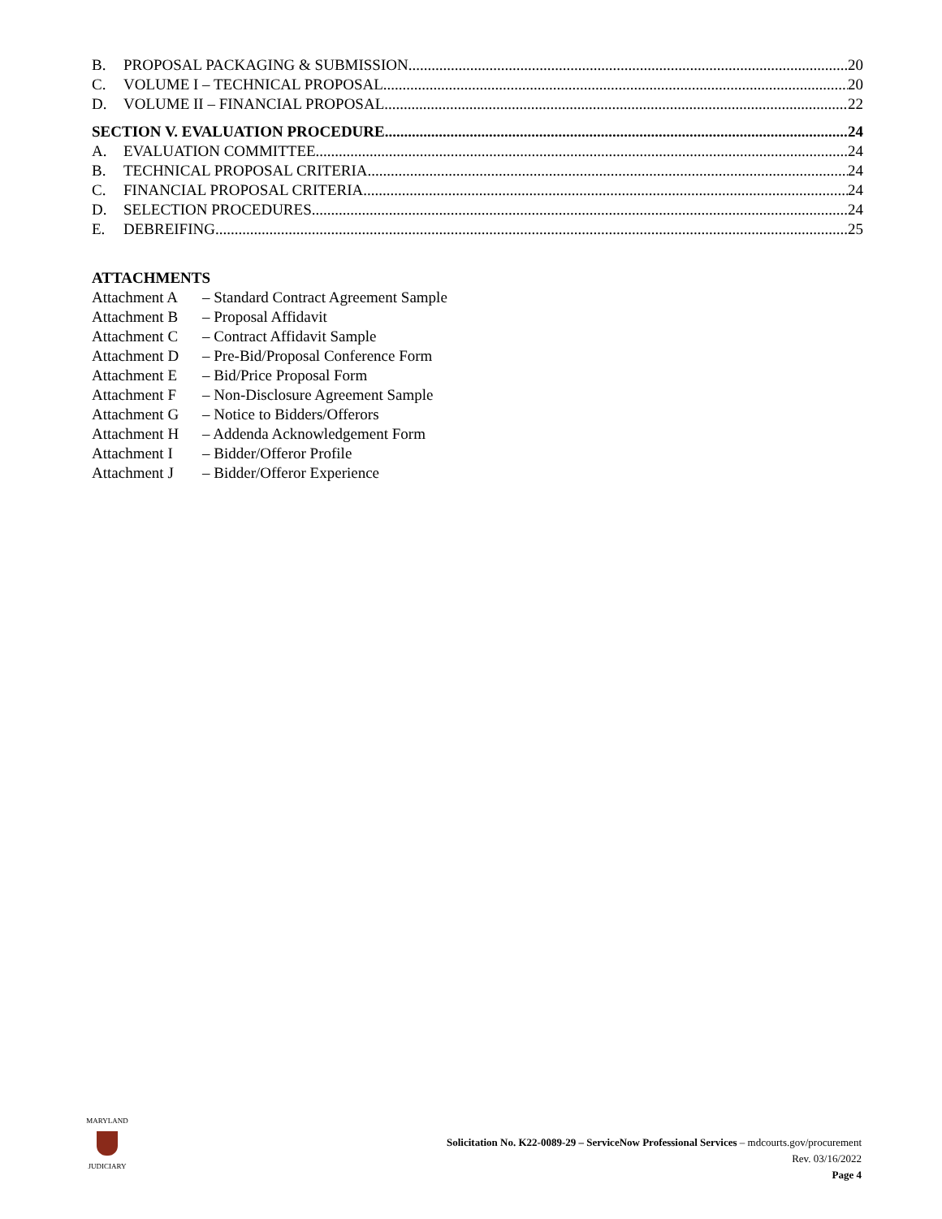B. PROPOSAL PACKAGING & SUBMISSION 20
C. VOLUME I – TECHNICAL PROPOSAL 20
D. VOLUME II – FINANCIAL PROPOSAL 22
SECTION V. EVALUATION PROCEDURE 24
A. EVALUATION COMMITTEE 24
B. TECHNICAL PROPOSAL CRITERIA 24
C. FINANCIAL PROPOSAL CRITERIA 24
D. SELECTION PROCEDURES 24
E. DEBREIFING 25
ATTACHMENTS
Attachment A – Standard Contract Agreement Sample
Attachment B – Proposal Affidavit
Attachment C – Contract Affidavit Sample
Attachment D – Pre-Bid/Proposal Conference Form
Attachment E – Bid/Price Proposal Form
Attachment F – Non-Disclosure Agreement Sample
Attachment G – Notice to Bidders/Offerors
Attachment H – Addenda Acknowledgement Form
Attachment I – Bidder/Offeror Profile
Attachment J – Bidder/Offeror Experience
MARYLAND
JUDICIARY
Solicitation No. K22-0089-29 – ServiceNow Professional Services – mdcourts.gov/procurement
Rev. 03/16/2022
Page 4